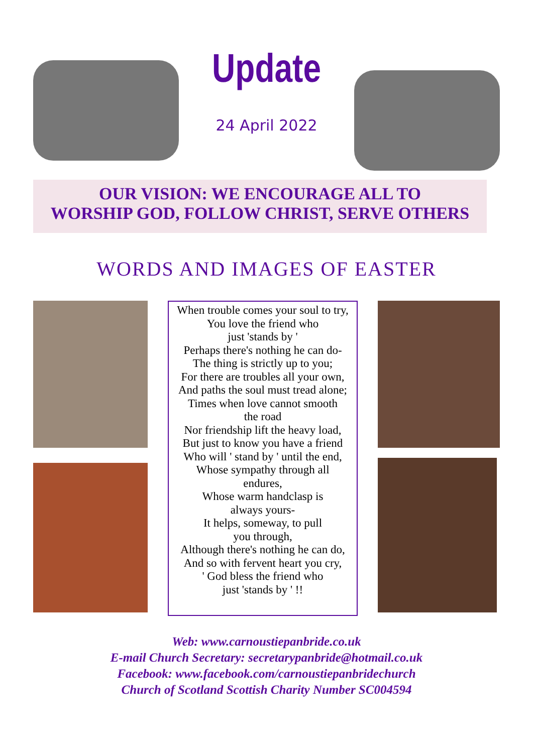Update
24 April 2022
OUR VISION: WE ENCOURAGE ALL TO
WORSHIP GOD, FOLLOW CHRIST, SERVE OTHERS
WORDS AND IMAGES OF EASTER
When trouble comes your soul to try,
You love the friend who
just 'stands by '
Perhaps there's nothing he can do-
The thing is strictly up to you;
For there are troubles all your own,
And paths the soul must tread alone;
Times when love cannot smooth
the road
Nor friendship lift the heavy load,
But just to know you have a friend
Who will ' stand by ' until the end,
Whose sympathy through all
endures,
Whose warm handclasp is
always yours-
It helps, someway, to pull
you through,
Although there's nothing he can do,
And so with fervent heart you cry,
' God bless the friend who
just 'stands by ' !!
Web: www.carnoustiepanbride.co.uk
E-mail Church Secretary: secretarypanbride@hotmail.co.uk
Facebook: www.facebook.com/carnoustiepanbridechurch
Church of Scotland Scottish Charity Number SC004594